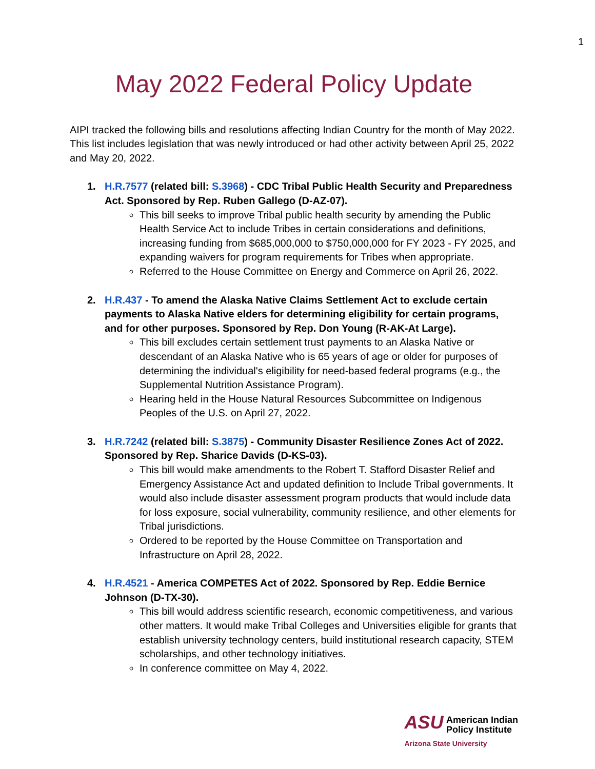1
May 2022 Federal Policy Update
AIPI tracked the following bills and resolutions affecting Indian Country for the month of May 2022. This list includes legislation that was newly introduced or had other activity between April 25, 2022 and May 20, 2022.
1. H.R.7577 (related bill: S.3968) - CDC Tribal Public Health Security and Preparedness Act. Sponsored by Rep. Ruben Gallego (D-AZ-07).
This bill seeks to improve Tribal public health security by amending the Public Health Service Act to include Tribes in certain considerations and definitions, increasing funding from $685,000,000 to $750,000,000 for FY 2023 - FY 2025, and expanding waivers for program requirements for Tribes when appropriate.
Referred to the House Committee on Energy and Commerce on April 26, 2022.
2. H.R.437 - To amend the Alaska Native Claims Settlement Act to exclude certain payments to Alaska Native elders for determining eligibility for certain programs, and for other purposes. Sponsored by Rep. Don Young (R-AK-At Large).
This bill excludes certain settlement trust payments to an Alaska Native or descendant of an Alaska Native who is 65 years of age or older for purposes of determining the individual's eligibility for need-based federal programs (e.g., the Supplemental Nutrition Assistance Program).
Hearing held in the House Natural Resources Subcommittee on Indigenous Peoples of the U.S. on April 27, 2022.
3. H.R.7242 (related bill: S.3875) - Community Disaster Resilience Zones Act of 2022. Sponsored by Rep. Sharice Davids (D-KS-03).
This bill would make amendments to the Robert T. Stafford Disaster Relief and Emergency Assistance Act and updated definition to Include Tribal governments. It would also include disaster assessment program products that would include data for loss exposure, social vulnerability, community resilience, and other elements for Tribal jurisdictions.
Ordered to be reported by the House Committee on Transportation and Infrastructure on April 28, 2022.
4. H.R.4521 - America COMPETES Act of 2022. Sponsored by Rep. Eddie Bernice Johnson (D-TX-30).
This bill would address scientific research, economic competitiveness, and various other matters. It would make Tribal Colleges and Universities eligible for grants that establish university technology centers, build institutional research capacity, STEM scholarships, and other technology initiatives.
In conference committee on May 4, 2022.
ASU American Indian
Policy Institute
Arizona State University